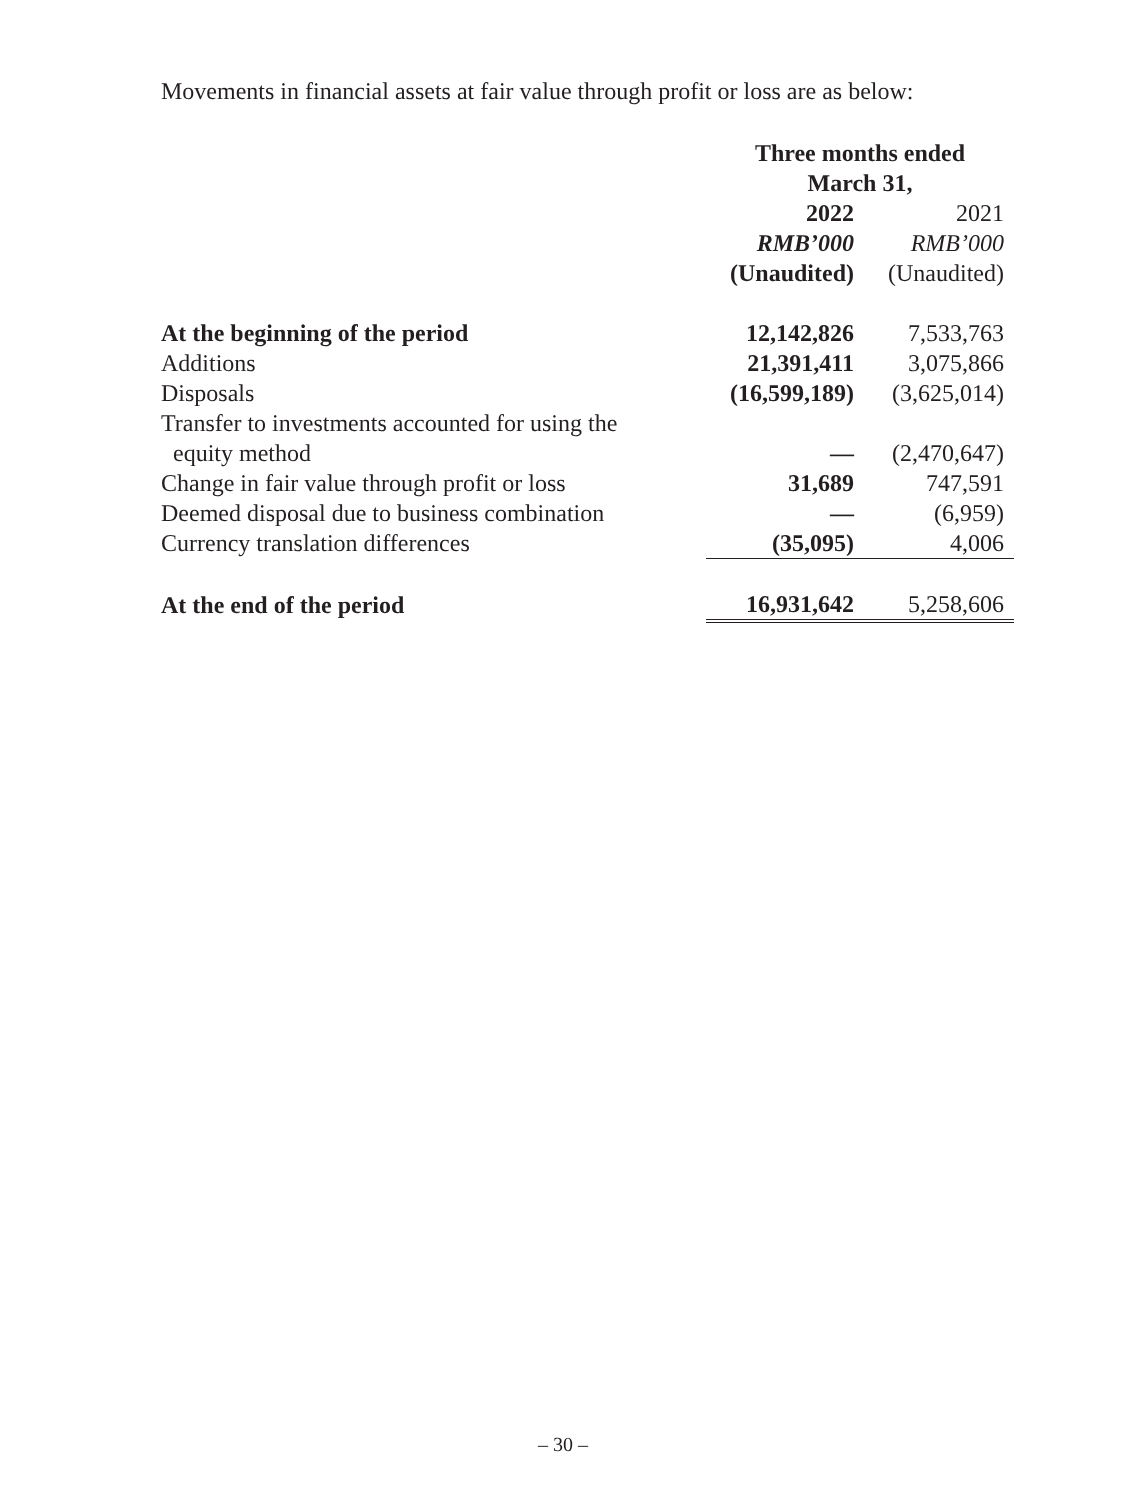Movements in financial assets at fair value through profit or loss are as below:
| | Three months ended March 31, | |
| | 2022 | 2021 |
| | RMB’000 | RMB’000 |
| | (Unaudited) | (Unaudited) |
| At the beginning of the period | 12,142,826 | 7,533,763 |
| Additions | 21,391,411 | 3,075,866 |
| Disposals | (16,599,189) | (3,625,014) |
| Transfer to investments accounted for using the equity method | — | (2,470,647) |
| Change in fair value through profit or loss | 31,689 | 747,591 |
| Deemed disposal due to business combination | — | (6,959) |
| Currency translation differences | (35,095) | 4,006 |
| At the end of the period | 16,931,642 | 5,258,606 |
– 30 –